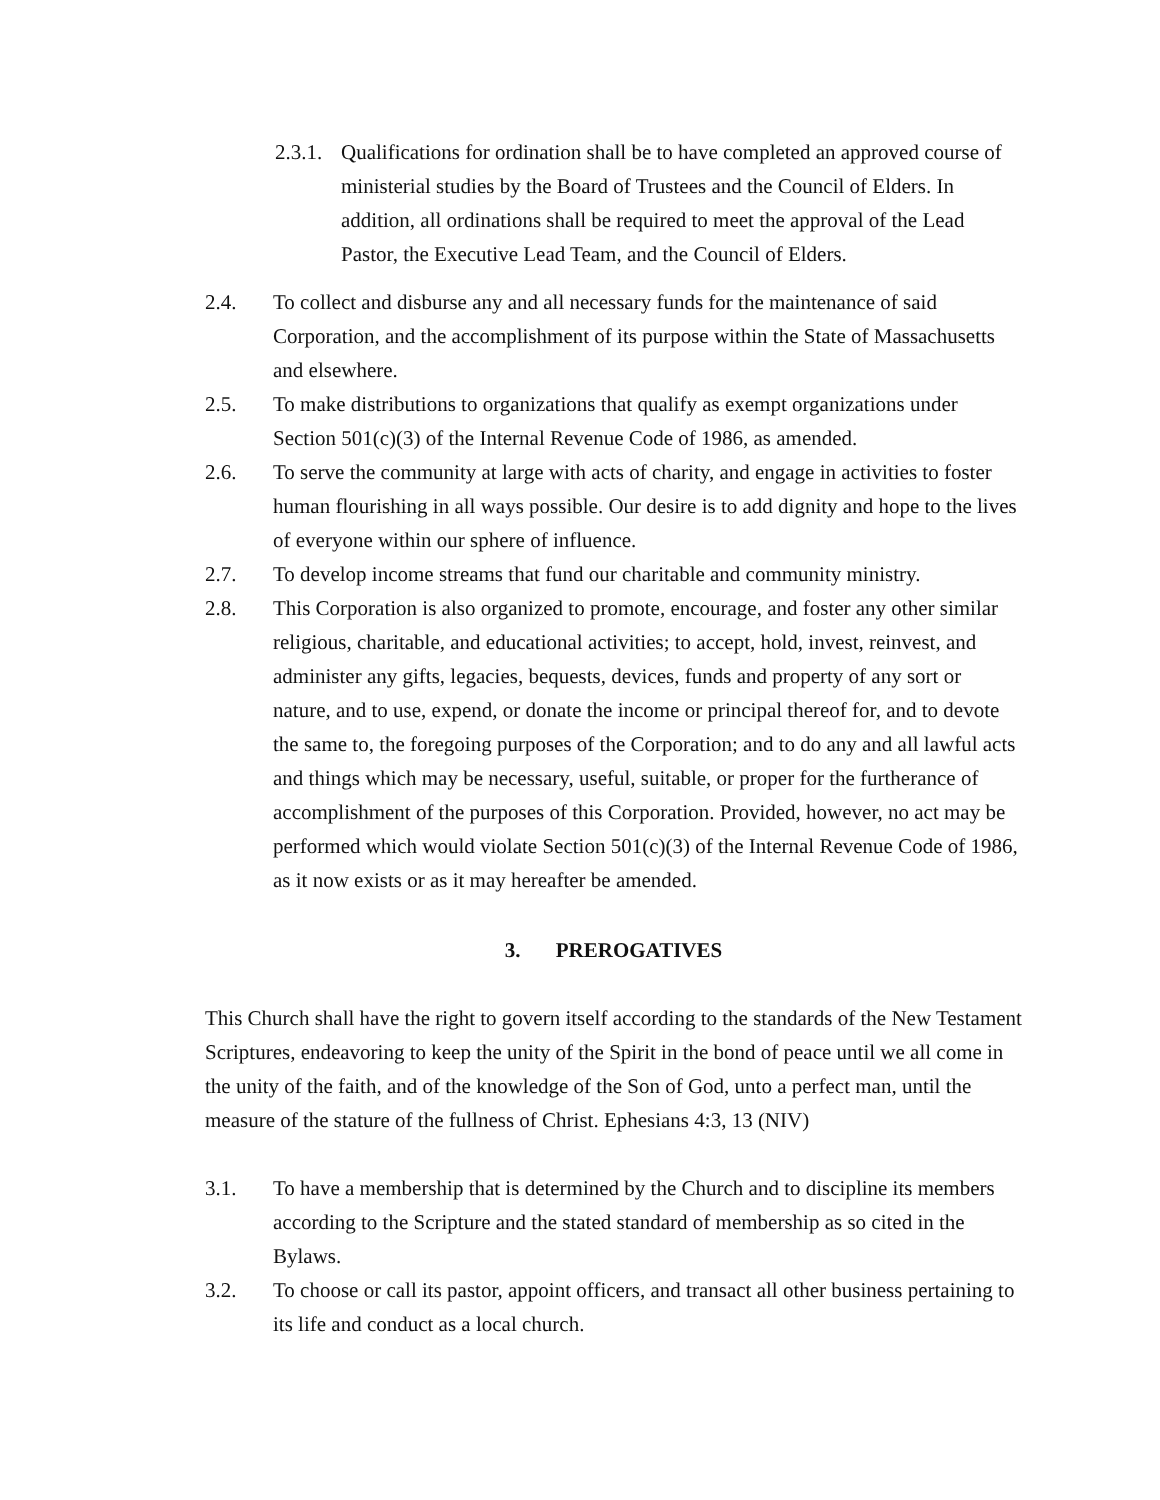2.3.1.
Qualifications for ordination shall be to have completed an approved course of ministerial studies by the Board of Trustees and the Council of Elders. In addition, all ordinations shall be required to meet the approval of the Lead Pastor, the Executive Lead Team, and the Council of Elders.
2.4. To collect and disburse any and all necessary funds for the maintenance of said Corporation, and the accomplishment of its purpose within the State of Massachusetts and elsewhere.
2.5. To make distributions to organizations that qualify as exempt organizations under Section 501(c)(3) of the Internal Revenue Code of 1986, as amended.
2.6. To serve the community at large with acts of charity, and engage in activities to foster human flourishing in all ways possible. Our desire is to add dignity and hope to the lives of everyone within our sphere of influence.
2.7. To develop income streams that fund our charitable and community ministry.
2.8. This Corporation is also organized to promote, encourage, and foster any other similar religious, charitable, and educational activities; to accept, hold, invest, reinvest, and administer any gifts, legacies, bequests, devices, funds and property of any sort or nature, and to use, expend, or donate the income or principal thereof for, and to devote the same to, the foregoing purposes of the Corporation; and to do any and all lawful acts and things which may be necessary, useful, suitable, or proper for the furtherance of accomplishment of the purposes of this Corporation. Provided, however, no act may be performed which would violate Section 501(c)(3) of the Internal Revenue Code of 1986, as it now exists or as it may hereafter be amended.
3. PREROGATIVES
This Church shall have the right to govern itself according to the standards of the New Testament Scriptures, endeavoring to keep the unity of the Spirit in the bond of peace until we all come in the unity of the faith, and of the knowledge of the Son of God, unto a perfect man, until the measure of the stature of the fullness of Christ. Ephesians 4:3, 13 (NIV)
3.1. To have a membership that is determined by the Church and to discipline its members according to the Scripture and the stated standard of membership as so cited in the Bylaws.
3.2. To choose or call its pastor, appoint officers, and transact all other business pertaining to its life and conduct as a local church.